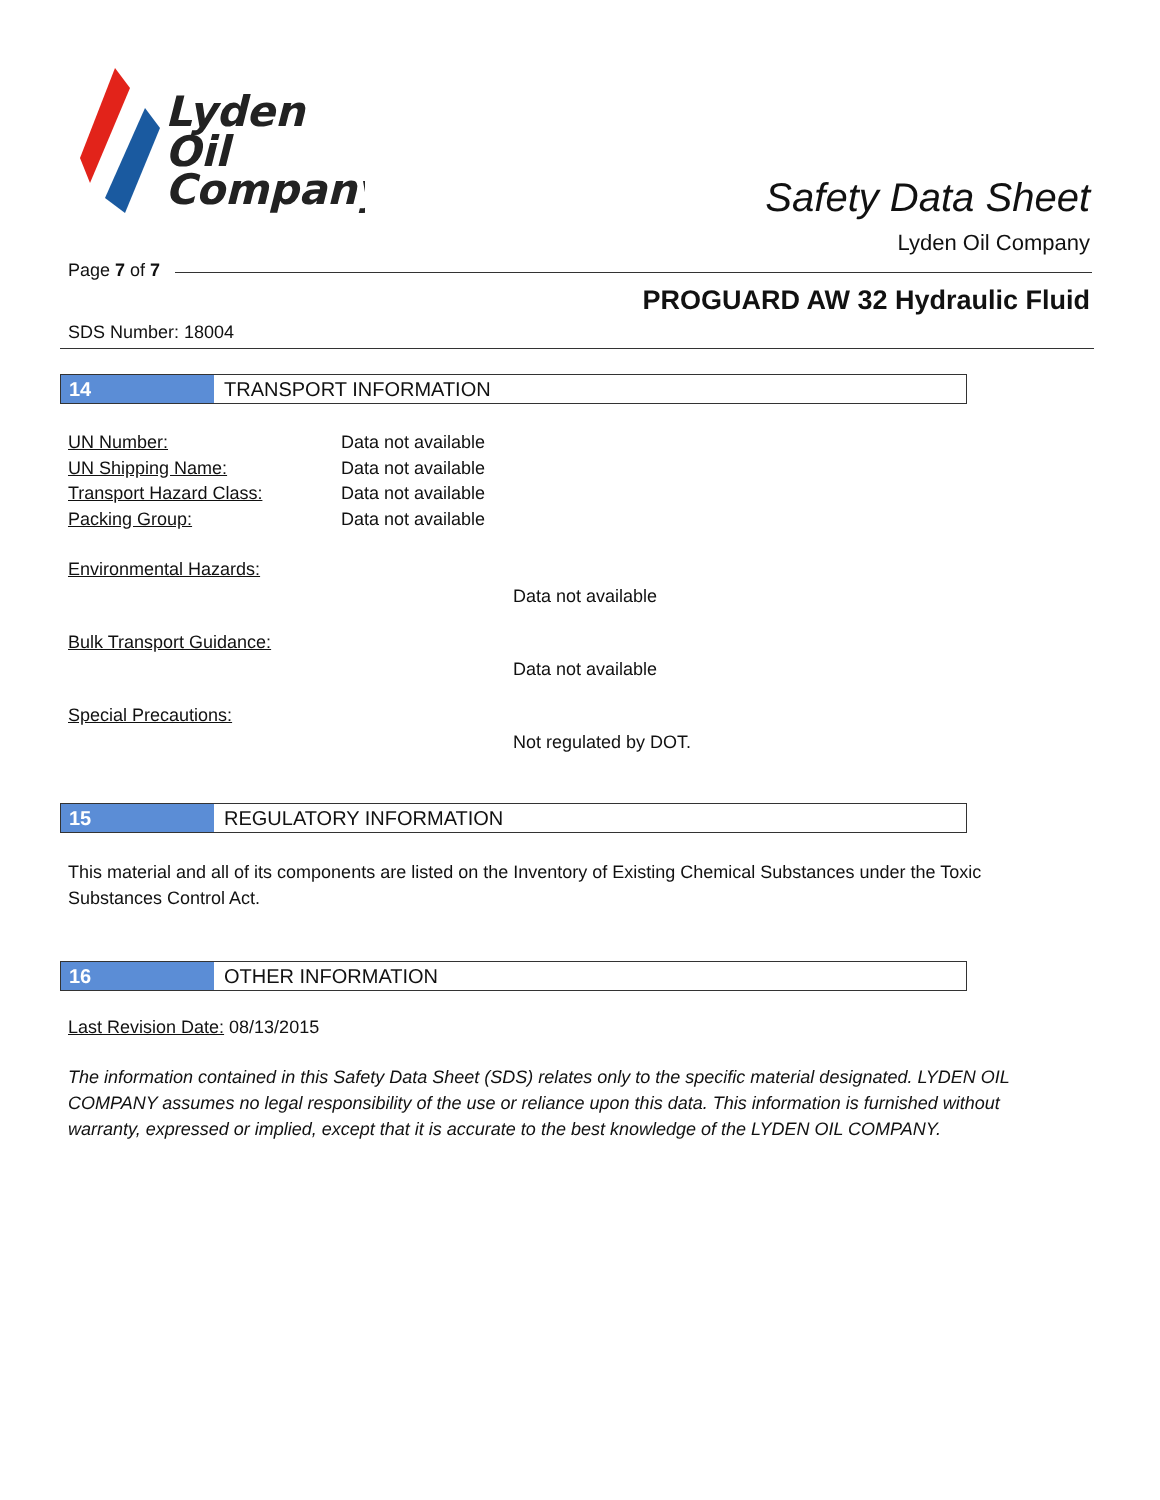Lyden
Oil
Company
Safety Data Sheet
Lyden Oil Company
Page 7 of 7
PROGUARD AW 32 Hydraulic Fluid
SDS Number: 18004
14 TRANSPORT INFORMATION
UN Number: Data not available
UN Shipping Name: Data not available
Transport Hazard Class: Data not available
Packing Group: Data not available
Environmental Hazards:
Data not available
Bulk Transport Guidance:
Data not available
Special Precautions:
Not regulated by DOT.
15 REGULATORY INFORMATION
This material and all of its components are listed on the Inventory of Existing Chemical Substances under the Toxic Substances Control Act.
16 OTHER INFORMATION
Last Revision Date: 08/13/2015
The information contained in this Safety Data Sheet (SDS) relates only to the specific material designated. LYDEN OIL COMPANY assumes no legal responsibility of the use or reliance upon this data. This information is furnished without warranty, expressed or implied, except that it is accurate to the best knowledge of the LYDEN OIL COMPANY.